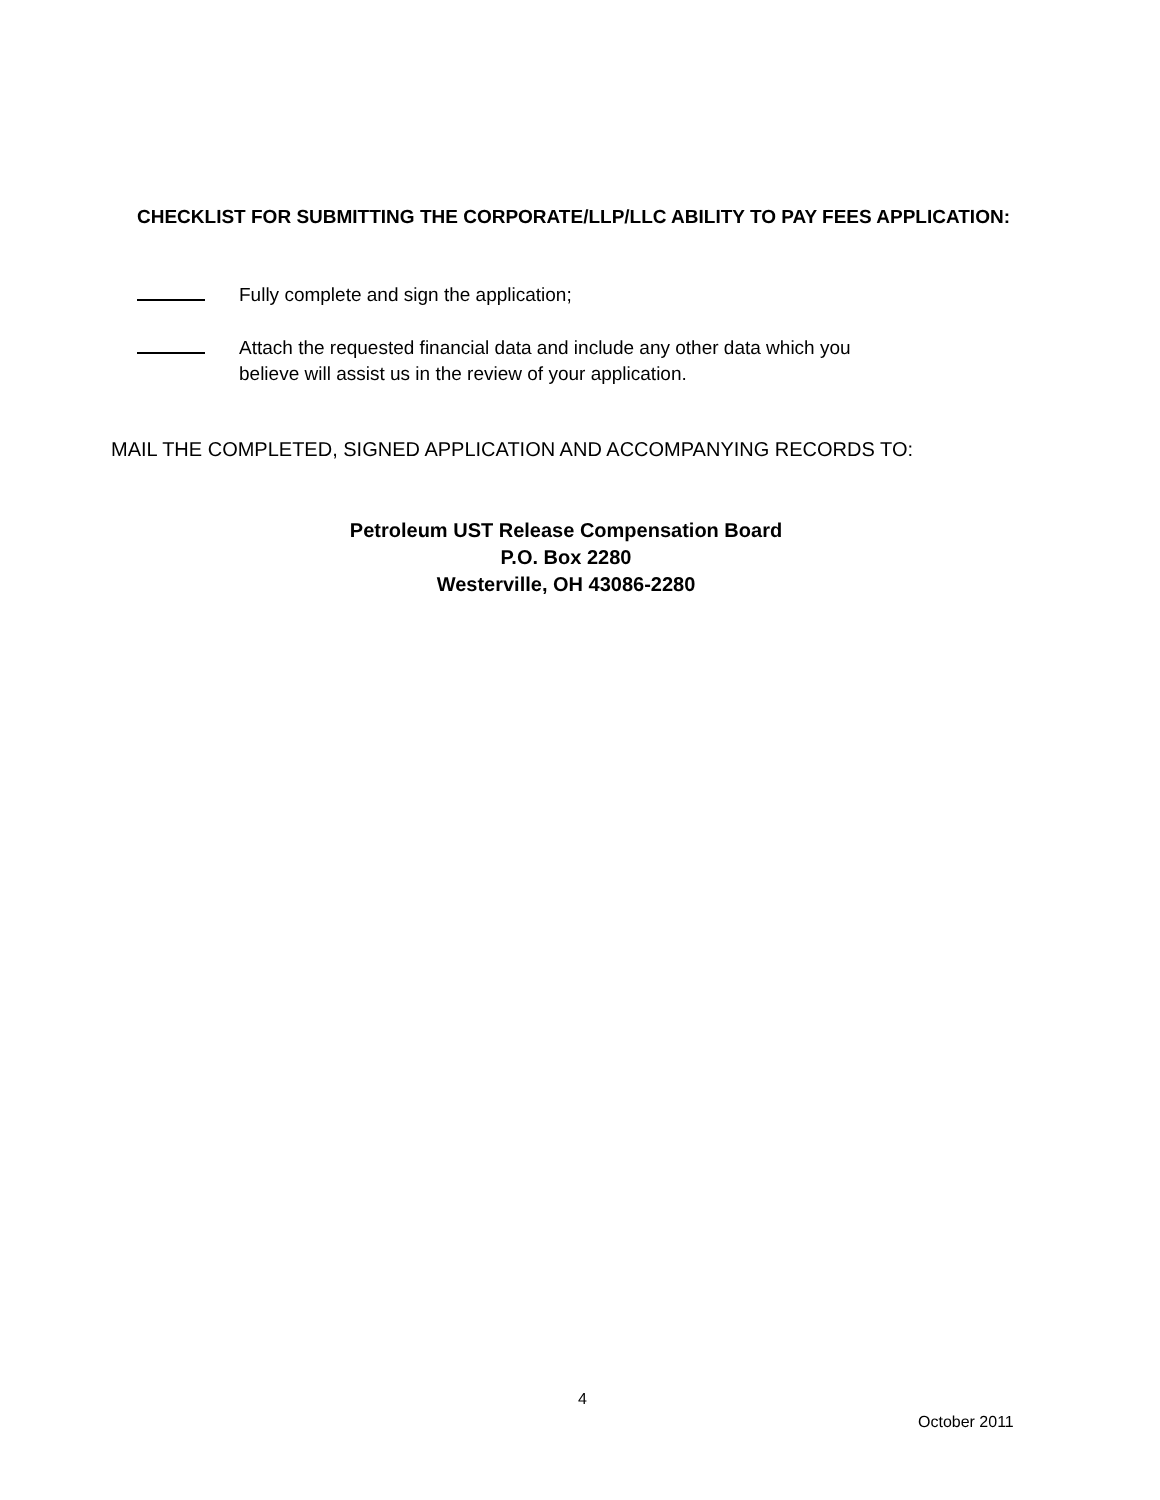CHECKLIST FOR SUBMITTING THE CORPORATE/LLP/LLC ABILITY TO PAY FEES APPLICATION:
Fully complete and sign the application;
Attach the requested financial data and include any other data which you
believe will assist us in the review of your application.
MAIL THE COMPLETED, SIGNED APPLICATION AND ACCOMPANYING RECORDS TO:
Petroleum UST Release Compensation Board
P.O. Box 2280
Westerville, OH 43086-2280
4
October 2011